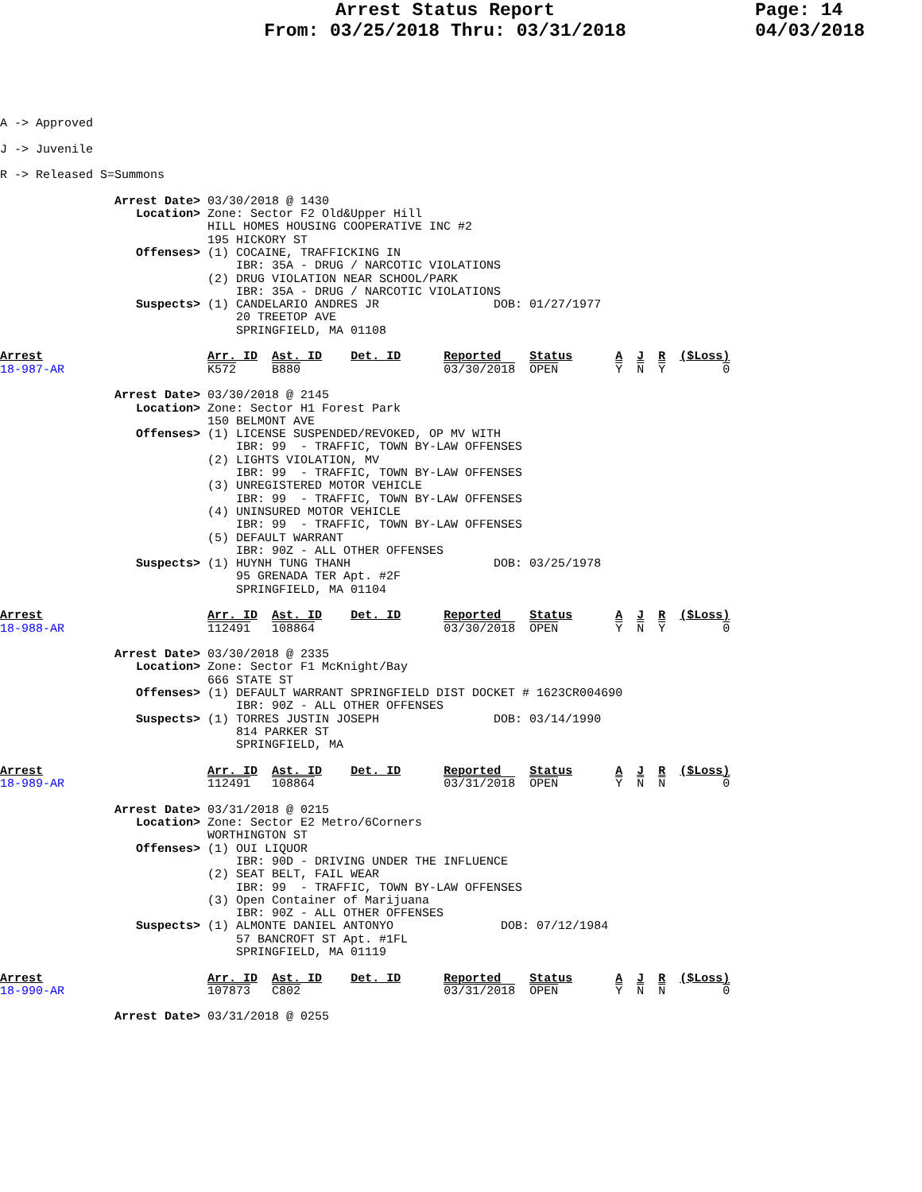Arrest Status Report
From: 03/25/2018 Thru: 03/31/2018
Page: 14
04/03/2018
A -> Approved

J -> Juvenile

R -> Released S=Summons

                Arrest Date> 03/30/2018 @ 1430
                   Location> Zone: Sector F2 Old&Upper Hill
                             HILL HOMES HOUSING COOPERATIVE INC #2
                             195 HICKORY ST
                   Offenses> (1) COCAINE, TRAFFICKING IN
                                 IBR: 35A - DRUG / NARCOTIC VIOLATIONS
                             (2) DRUG VIOLATION NEAR SCHOOL/PARK
                                 IBR: 35A - DRUG / NARCOTIC VIOLATIONS
                   Suspects> (1) CANDELARIO ANDRES JR                DOB: 01/27/1977
                                 20 TREETOP AVE
                                 SPRINGFIELD, MA 01108

Arrest                       Arr. ID  Ast. ID    Det. ID      Reported    Status      A  J  R  ($Loss)
18-987-AR                    K572     B880                    03/30/2018  OPEN        Y  N  Y        0

                Arrest Date> 03/30/2018 @ 2145
                   Location> Zone: Sector H1 Forest Park
                             150 BELMONT AVE
                   Offenses> (1) LICENSE SUSPENDED/REVOKED, OP MV WITH
                                 IBR: 99  - TRAFFIC, TOWN BY-LAW OFFENSES
                             (2) LIGHTS VIOLATION, MV
                                 IBR: 99  - TRAFFIC, TOWN BY-LAW OFFENSES
                             (3) UNREGISTERED MOTOR VEHICLE
                                 IBR: 99  - TRAFFIC, TOWN BY-LAW OFFENSES
                             (4) UNINSURED MOTOR VEHICLE
                                 IBR: 99  - TRAFFIC, TOWN BY-LAW OFFENSES
                             (5) DEFAULT WARRANT
                                 IBR: 90Z - ALL OTHER OFFENSES
                   Suspects> (1) HUYNH TUNG THANH                    DOB: 03/25/1978
                                 95 GRENADA TER Apt. #2F
                                 SPRINGFIELD, MA 01104

Arrest                       Arr. ID  Ast. ID    Det. ID      Reported    Status      A  J  R  ($Loss)
18-988-AR                    112491   108864                  03/30/2018  OPEN        Y  N  Y        0

                Arrest Date> 03/30/2018 @ 2335
                   Location> Zone: Sector F1 McKnight/Bay
                             666 STATE ST
                   Offenses> (1) DEFAULT WARRANT SPRINGFIELD DIST DOCKET # 1623CR004690
                                 IBR: 90Z - ALL OTHER OFFENSES
                   Suspects> (1) TORRES JUSTIN JOSEPH                DOB: 03/14/1990
                                 814 PARKER ST
                                 SPRINGFIELD, MA

Arrest                       Arr. ID  Ast. ID    Det. ID      Reported    Status      A  J  R  ($Loss)
18-989-AR                    112491   108864                  03/31/2018  OPEN        Y  N  N        0

                Arrest Date> 03/31/2018 @ 0215
                   Location> Zone: Sector E2 Metro/6Corners
                             WORTHINGTON ST
                   Offenses> (1) OUI LIQUOR
                                 IBR: 90D - DRIVING UNDER THE INFLUENCE
                             (2) SEAT BELT, FAIL WEAR
                                 IBR: 99  - TRAFFIC, TOWN BY-LAW OFFENSES
                             (3) Open Container of Marijuana
                                 IBR: 90Z - ALL OTHER OFFENSES
                   Suspects> (1) ALMONTE DANIEL ANTONYO               DOB: 07/12/1984
                                 57 BANCROFT ST Apt. #1FL
                                 SPRINGFIELD, MA 01119

Arrest                       Arr. ID  Ast. ID    Det. ID      Reported    Status      A  J  R  ($Loss)
18-990-AR                    107873   C802                    03/31/2018  OPEN        Y  N  N        0

                Arrest Date> 03/31/2018 @ 0255